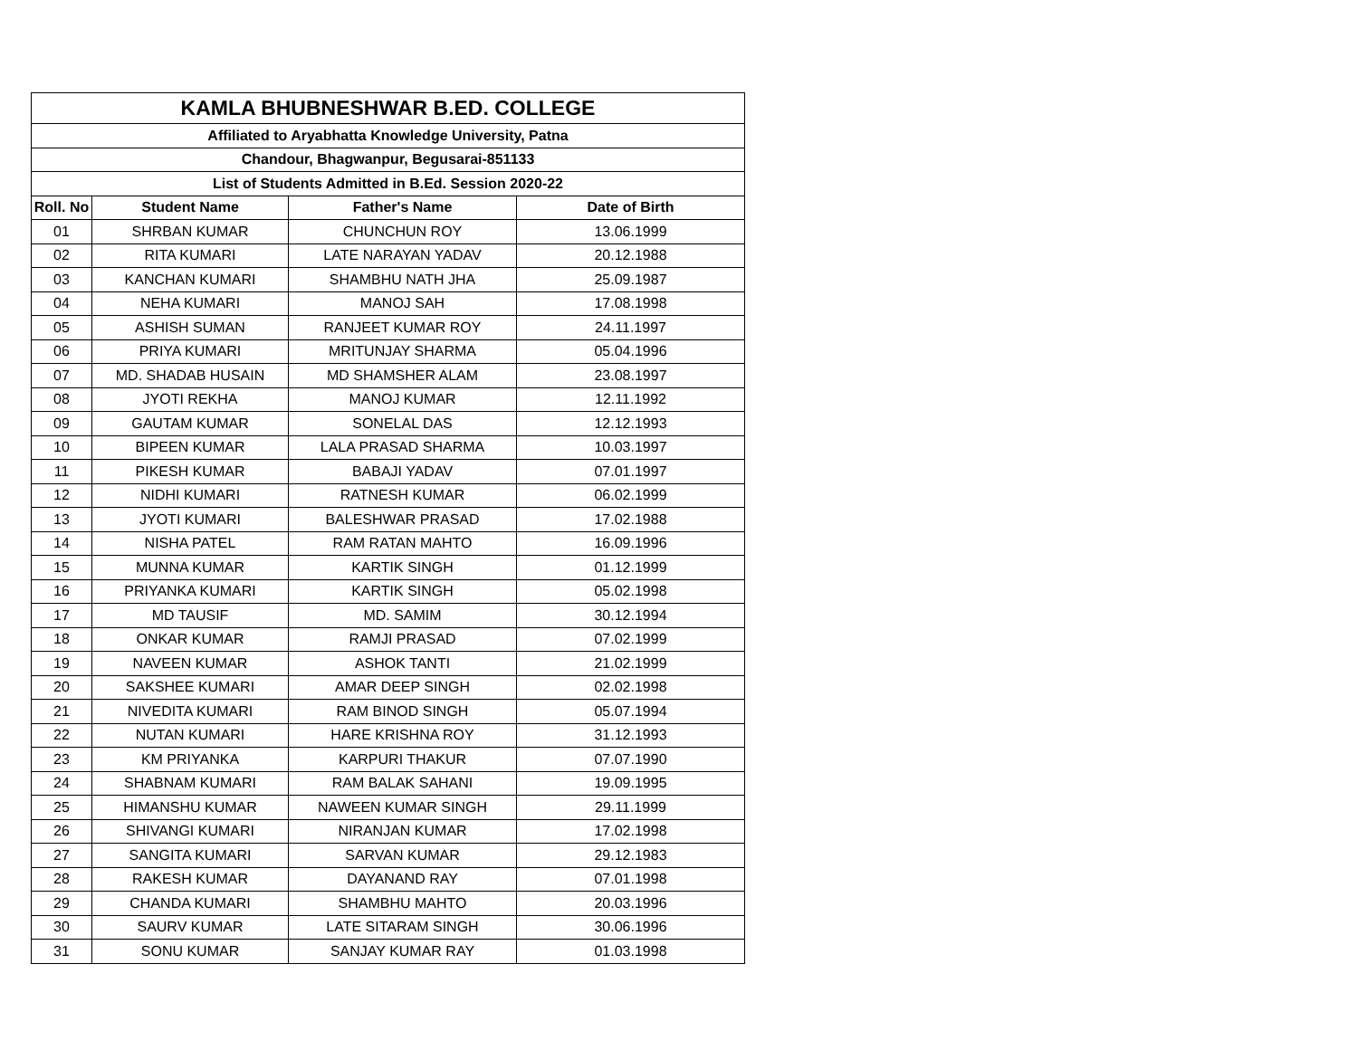| KAMLA BHUBNESHWAR B.ED. COLLEGE | | | |
| Affiliated to Aryabhatta Knowledge University, Patna | | | |
| Chandour, Bhagwanpur, Begusarai-851133 | | | |
| List of Students Admitted in B.Ed. Session 2020-22 | | | |
| Roll. No | Student Name | Father's Name | Date of Birth |
| 01 | SHRBAN KUMAR | CHUNCHUN ROY | 13.06.1999 |
| 02 | RITA KUMARI | LATE NARAYAN YADAV | 20.12.1988 |
| 03 | KANCHAN KUMARI | SHAMBHU NATH JHA | 25.09.1987 |
| 04 | NEHA KUMARI | MANOJ SAH | 17.08.1998 |
| 05 | ASHISH SUMAN | RANJEET KUMAR ROY | 24.11.1997 |
| 06 | PRIYA KUMARI | MRITUNJAY SHARMA | 05.04.1996 |
| 07 | MD. SHADAB HUSAIN | MD SHAMSHER ALAM | 23.08.1997 |
| 08 | JYOTI REKHA | MANOJ KUMAR | 12.11.1992 |
| 09 | GAUTAM KUMAR | SONELAL DAS | 12.12.1993 |
| 10 | BIPEEN KUMAR | LALA PRASAD SHARMA | 10.03.1997 |
| 11 | PIKESH KUMAR | BABAJI YADAV | 07.01.1997 |
| 12 | NIDHI KUMARI | RATNESH KUMAR | 06.02.1999 |
| 13 | JYOTI KUMARI | BALESHWAR PRASAD | 17.02.1988 |
| 14 | NISHA PATEL | RAM RATAN MAHTO | 16.09.1996 |
| 15 | MUNNA KUMAR | KARTIK SINGH | 01.12.1999 |
| 16 | PRIYANKA KUMARI | KARTIK SINGH | 05.02.1998 |
| 17 | MD TAUSIF | MD. SAMIM | 30.12.1994 |
| 18 | ONKAR KUMAR | RAMJI PRASAD | 07.02.1999 |
| 19 | NAVEEN KUMAR | ASHOK TANTI | 21.02.1999 |
| 20 | SAKSHEE KUMARI | AMAR DEEP SINGH | 02.02.1998 |
| 21 | NIVEDITA KUMARI | RAM BINOD SINGH | 05.07.1994 |
| 22 | NUTAN KUMARI | HARE KRISHNA ROY | 31.12.1993 |
| 23 | KM PRIYANKA | KARPURI THAKUR | 07.07.1990 |
| 24 | SHABNAM KUMARI | RAM BALAK SAHANI | 19.09.1995 |
| 25 | HIMANSHU KUMAR | NAWEEN KUMAR SINGH | 29.11.1999 |
| 26 | SHIVANGI KUMARI | NIRANJAN KUMAR | 17.02.1998 |
| 27 | SANGITA KUMARI | SARVAN KUMAR | 29.12.1983 |
| 28 | RAKESH KUMAR | DAYANAND RAY | 07.01.1998 |
| 29 | CHANDA KUMARI | SHAMBHU MAHTO | 20.03.1996 |
| 30 | SAURV KUMAR | LATE SITARAM SINGH | 30.06.1996 |
| 31 | SONU KUMAR | SANJAY KUMAR RAY | 01.03.1998 |